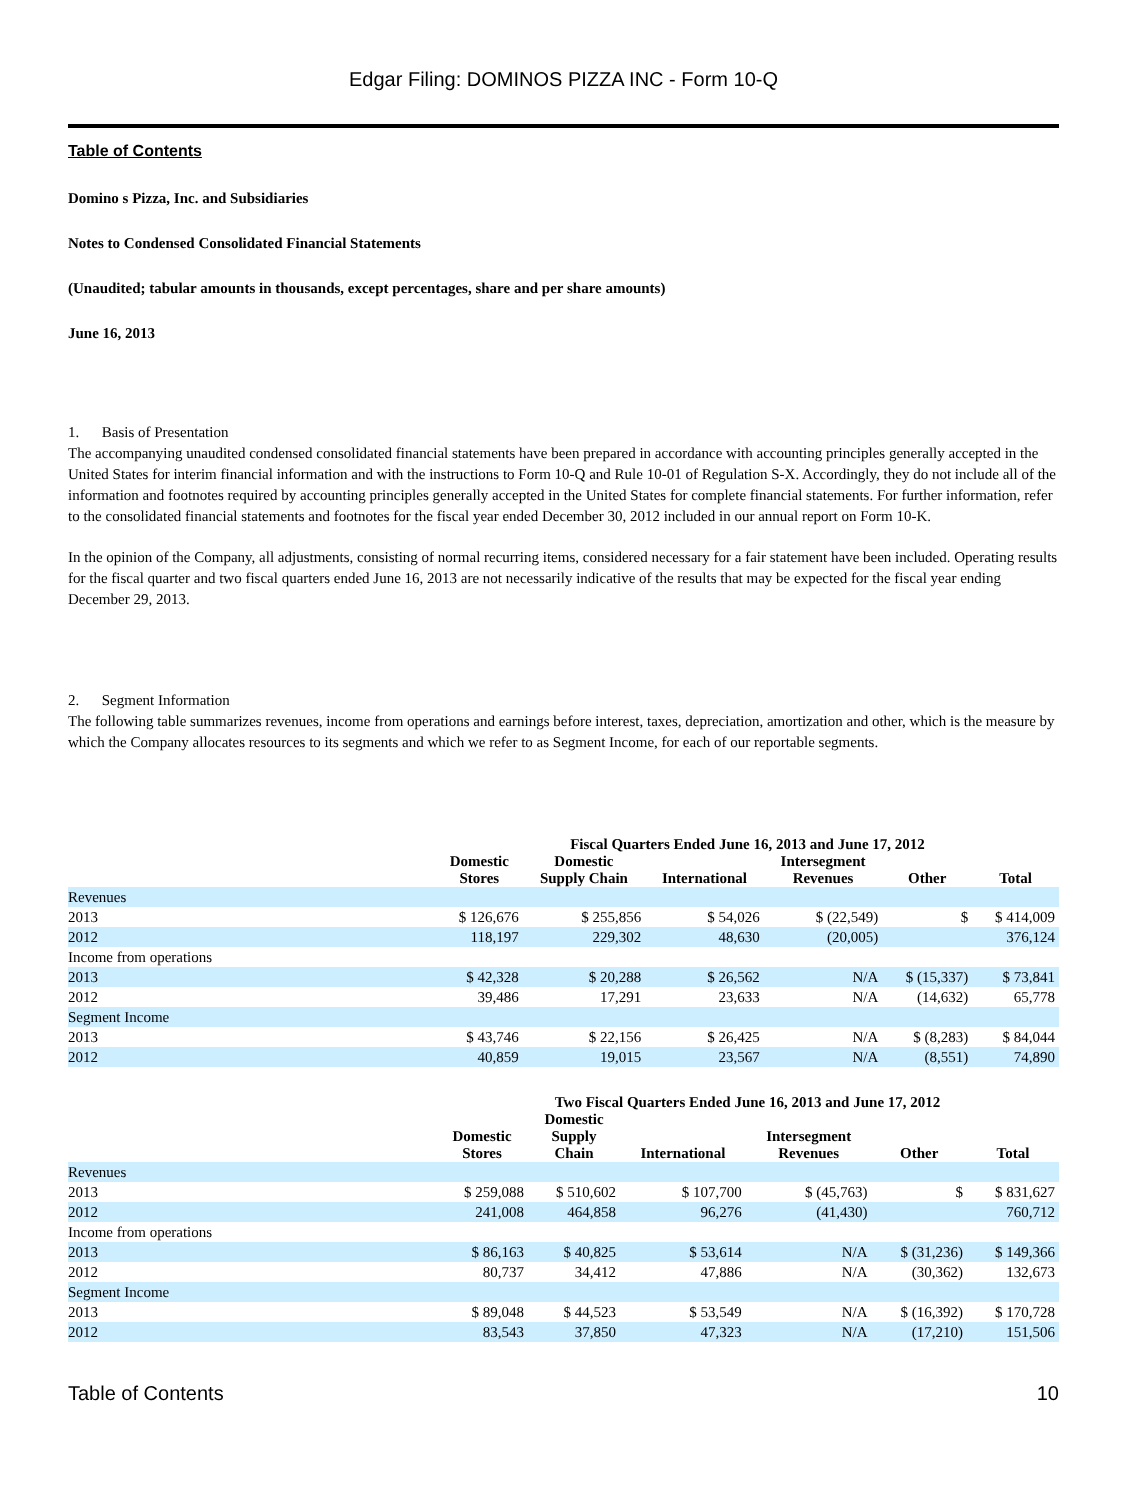Edgar Filing: DOMINOS PIZZA INC - Form 10-Q
Table of Contents
Domino s Pizza, Inc. and Subsidiaries
Notes to Condensed Consolidated Financial Statements
(Unaudited; tabular amounts in thousands, except percentages, share and per share amounts)
June 16, 2013
1. Basis of Presentation
The accompanying unaudited condensed consolidated financial statements have been prepared in accordance with accounting principles generally accepted in the United States for interim financial information and with the instructions to Form 10-Q and Rule 10-01 of Regulation S-X. Accordingly, they do not include all of the information and footnotes required by accounting principles generally accepted in the United States for complete financial statements. For further information, refer to the consolidated financial statements and footnotes for the fiscal year ended December 30, 2012 included in our annual report on Form 10-K.
In the opinion of the Company, all adjustments, consisting of normal recurring items, considered necessary for a fair statement have been included. Operating results for the fiscal quarter and two fiscal quarters ended June 16, 2013 are not necessarily indicative of the results that may be expected for the fiscal year ending December 29, 2013.
2. Segment Information
The following table summarizes revenues, income from operations and earnings before interest, taxes, depreciation, amortization and other, which is the measure by which the Company allocates resources to its segments and which we refer to as Segment Income, for each of our reportable segments.
| | Fiscal Quarters Ended June 16, 2013 and June 17, 2012 | | | | | |
| --- | --- | --- | --- | --- | --- | --- |
| | Domestic Stores | Domestic Supply Chain | International | Intersegment Revenues | Other | Total |
| Revenues | | | | | | |
| 2013 | $ 126,676 | $ 255,856 | $ 54,026 | $ (22,549) | $ | $ 414,009 |
| 2012 | 118,197 | 229,302 | 48,630 | (20,005) | | 376,124 |
| Income from operations | | | | | | |
| 2013 | $ 42,328 | $ 20,288 | $ 26,562 | N/A | $ (15,337) | $ 73,841 |
| 2012 | 39,486 | 17,291 | 23,633 | N/A | (14,632) | 65,778 |
| Segment Income | | | | | | |
| 2013 | $ 43,746 | $ 22,156 | $ 26,425 | N/A | $ (8,283) | $ 84,044 |
| 2012 | 40,859 | 19,015 | 23,567 | N/A | (8,551) | 74,890 |
| | Two Fiscal Quarters Ended June 16, 2013 and June 17, 2012 | | | | | |
| --- | --- | --- | --- | --- | --- | --- |
| | Domestic Stores | Domestic Supply Chain | International | Intersegment Revenues | Other | Total |
| Revenues | | | | | | |
| 2013 | $ 259,088 | $ 510,602 | $ 107,700 | $ (45,763) | $ | $ 831,627 |
| 2012 | 241,008 | 464,858 | 96,276 | (41,430) | | 760,712 |
| Income from operations | | | | | | |
| 2013 | $ 86,163 | $ 40,825 | $ 53,614 | N/A | $ (31,236) | $ 149,366 |
| 2012 | 80,737 | 34,412 | 47,886 | N/A | (30,362) | 132,673 |
| Segment Income | | | | | | |
| 2013 | $ 89,048 | $ 44,523 | $ 53,549 | N/A | $ (16,392) | $ 170,728 |
| 2012 | 83,543 | 37,850 | 47,323 | N/A | (17,210) | 151,506 |
Table of Contents 10